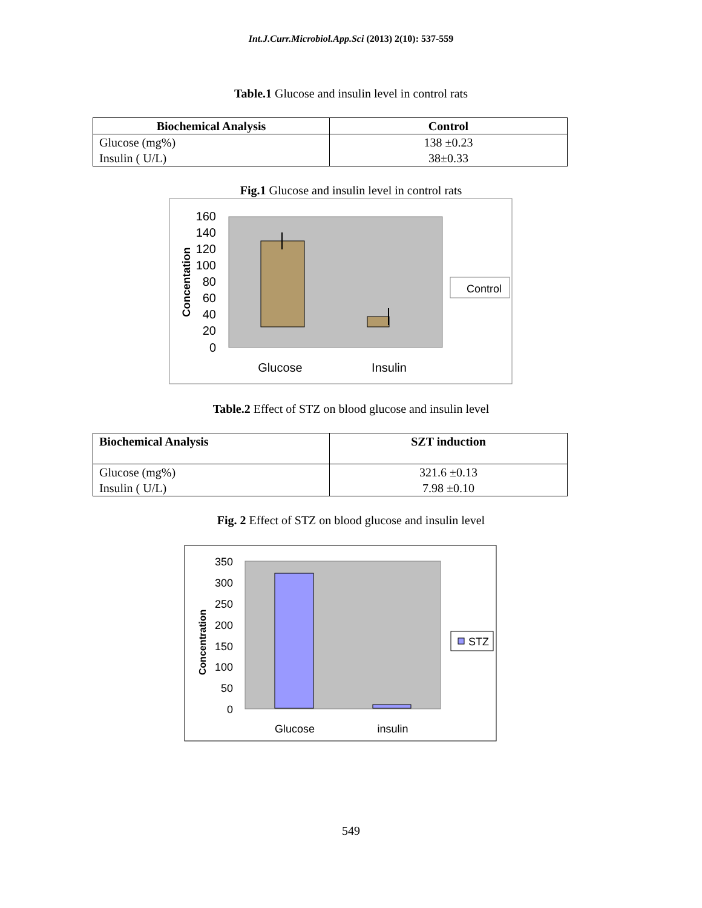Int.J.Curr.Microbiol.App.Sci (2013) 2(10): 537-559
Table.1 Glucose and insulin level in control rats
| Biochemical Analysis | Control |
| --- | --- |
| Glucose (mg%) Insulin ( U/L) | 138 ±0.23 38±0.33 |
Fig.1 Glucose and insulin level in control rats
160
140
120
100
80
60
40
20
0
Concentation
Glucose
Insulin
Control
Table.2 Effect of STZ on blood glucose and insulin level
| Biochemical Analysis | SZT induction |
| --- | --- |
| Glucose (mg%) Insulin ( U/L) | 321.6 ±0.13 7.98 ±0.10 |
Fig. 2 Effect of STZ on blood glucose and insulin level
350
300
250
200
150
100
50
0
Concentration
Glucose
insulin
STZ
549